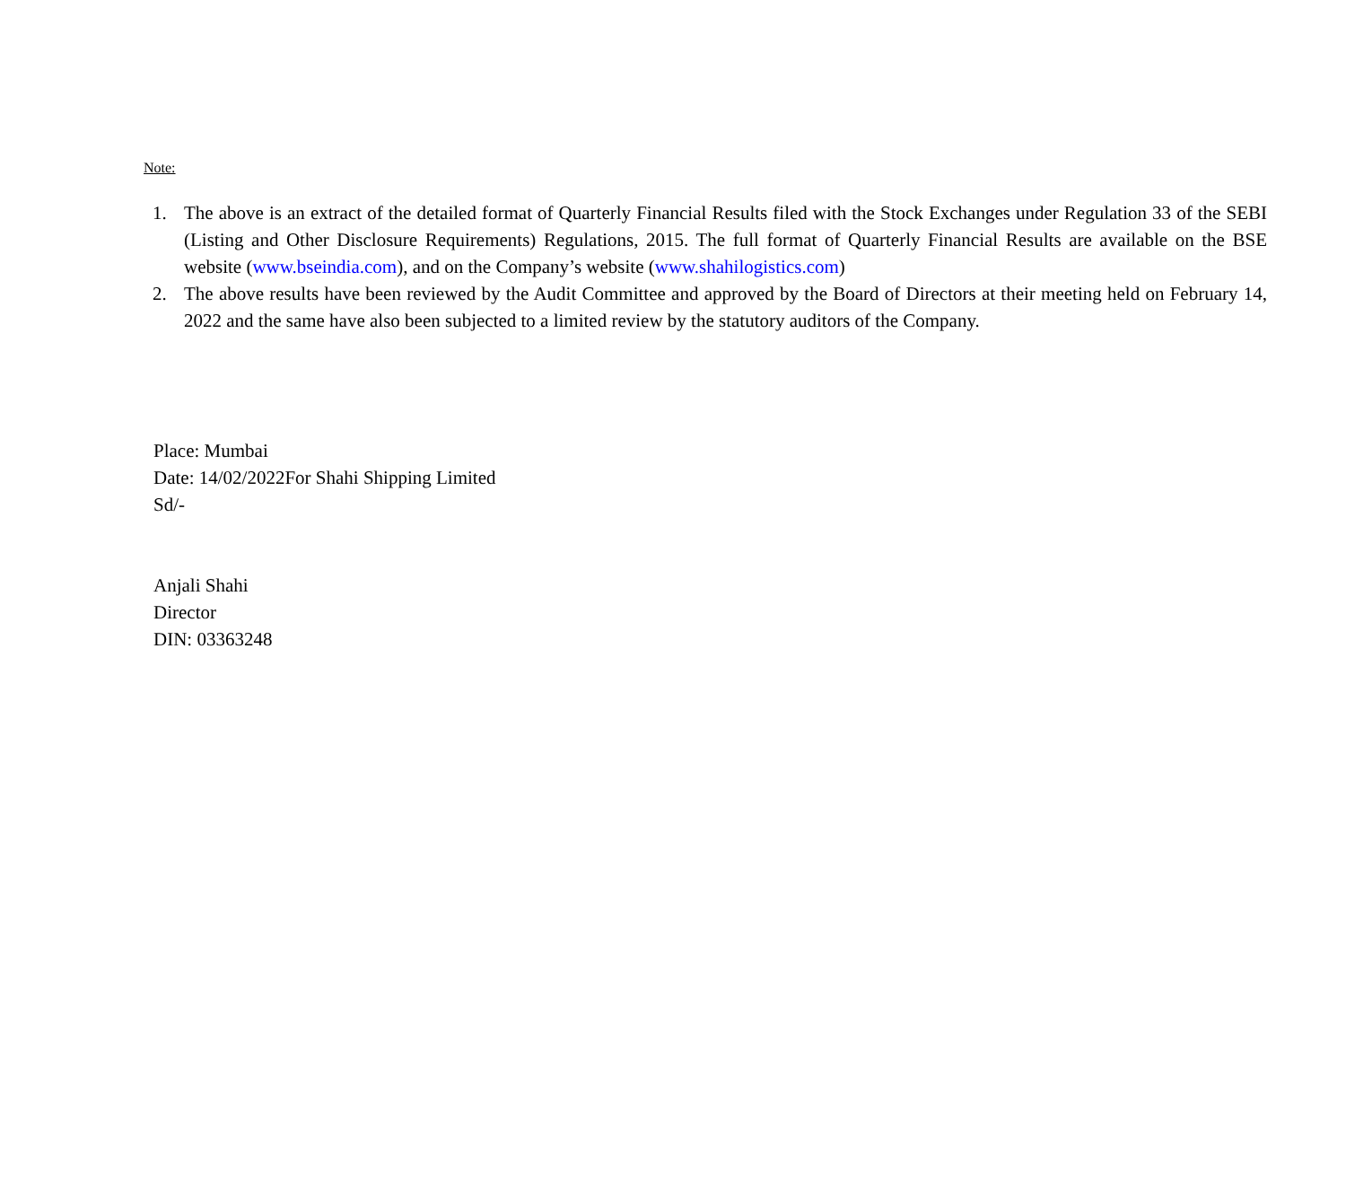Note:
1. The above is an extract of the detailed format of Quarterly Financial Results filed with the Stock Exchanges under Regulation 33 of the SEBI (Listing and Other Disclosure Requirements) Regulations, 2015. The full format of Quarterly Financial Results are available on the BSE website (www.bseindia.com), and on the Company’s website (www.shahilogistics.com)
2. The above results have been reviewed by the Audit Committee and approved by the Board of Directors at their meeting held on February 14, 2022 and the same have also been subjected to a limited review by the statutory auditors of the Company.
Place: Mumbai
Date: 14/02/2022For Shahi Shipping Limited
Sd/-
Anjali Shahi
Director
DIN: 03363248